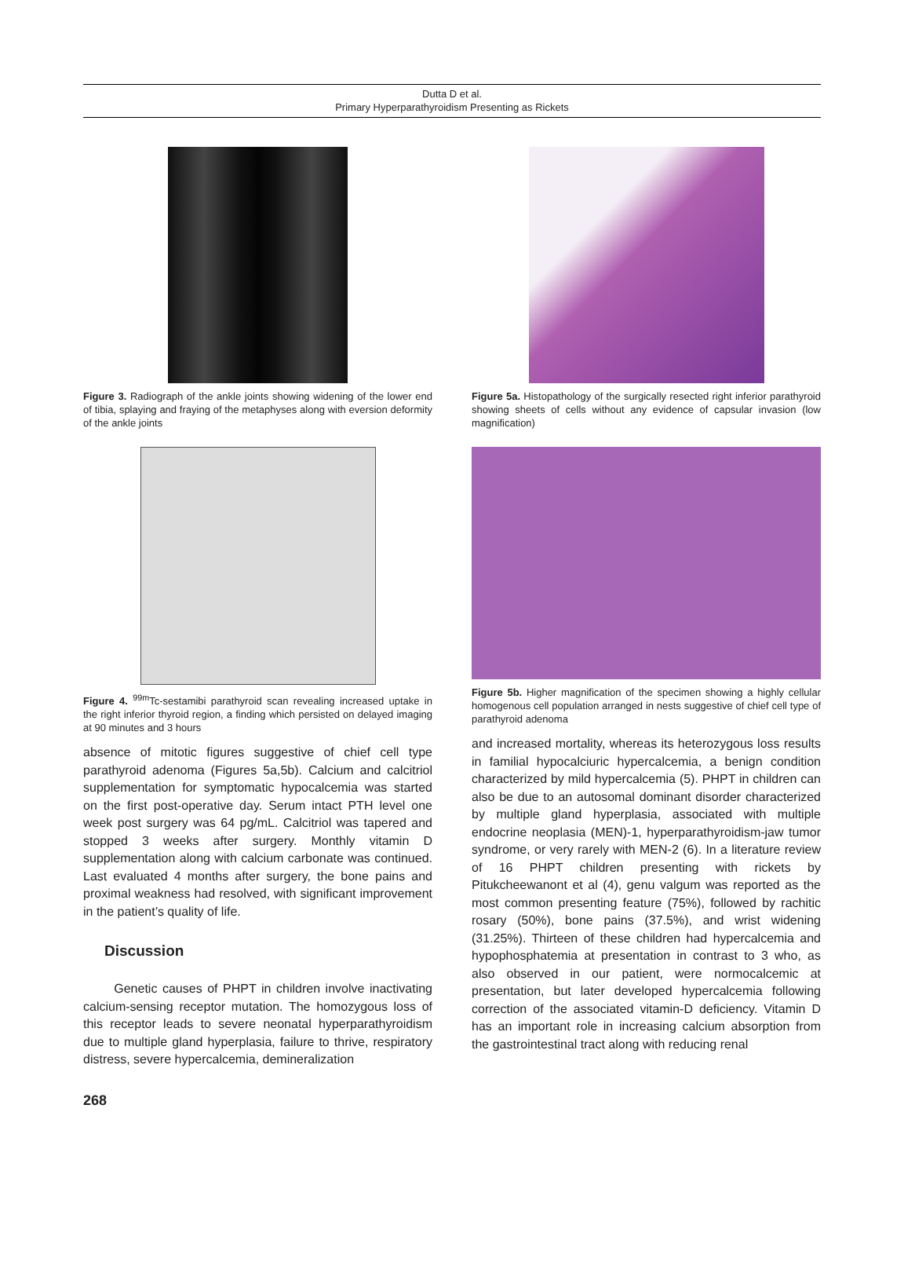Dutta D et al.
Primary Hyperparathyroidism Presenting as Rickets
Figure 3. Radiograph of the ankle joints showing widening of the lower end of tibia, splaying and fraying of the metaphyses along with eversion deformity of the ankle joints
Figure 4. <sup>99m</sup>Tc-sestamibi parathyroid scan revealing increased uptake in the right inferior thyroid region, a finding which persisted on delayed imaging at 90 minutes and 3 hours
absence of mitotic figures suggestive of chief cell type parathyroid adenoma (Figures 5a,5b). Calcium and calcitriol supplementation for symptomatic hypocalcemia was started on the first post-operative day. Serum intact PTH level one week post surgery was 64 pg/mL. Calcitriol was tapered and stopped 3 weeks after surgery. Monthly vitamin D supplementation along with calcium carbonate was continued. Last evaluated 4 months after surgery, the bone pains and proximal weakness had resolved, with significant improvement in the patient’s quality of life.
Discussion
Genetic causes of PHPT in children involve inactivating calcium-sensing receptor mutation. The homozygous loss of this receptor leads to severe neonatal hyperparathyroidism due to multiple gland hyperplasia, failure to thrive, respiratory distress, severe hypercalcemia, demineralization
268
Figure 5a. Histopathology of the surgically resected right inferior parathyroid showing sheets of cells without any evidence of capsular invasion (low magnification)
Figure 5b. Higher magnification of the specimen showing a highly cellular homogenous cell population arranged in nests suggestive of chief cell type of parathyroid adenoma
and increased mortality, whereas its heterozygous loss results in familial hypocalciuric hypercalcemia, a benign condition characterized by mild hypercalcemia (5). PHPT in children can also be due to an autosomal dominant disorder characterized by multiple gland hyperplasia, associated with multiple endocrine neoplasia (MEN)-1, hyperparathyroidism-jaw tumor syndrome, or very rarely with MEN-2 (6). In a literature review of 16 PHPT children presenting with rickets by Pitukcheewanont et al (4), genu valgum was reported as the most common presenting feature (75%), followed by rachitic rosary (50%), bone pains (37.5%), and wrist widening (31.25%). Thirteen of these children had hypercalcemia and hypophosphatemia at presentation in contrast to 3 who, as also observed in our patient, were normocalcemic at presentation, but later developed hypercalcemia following correction of the associated vitamin-D deficiency. Vitamin D has an important role in increasing calcium absorption from the gastrointestinal tract along with reducing renal